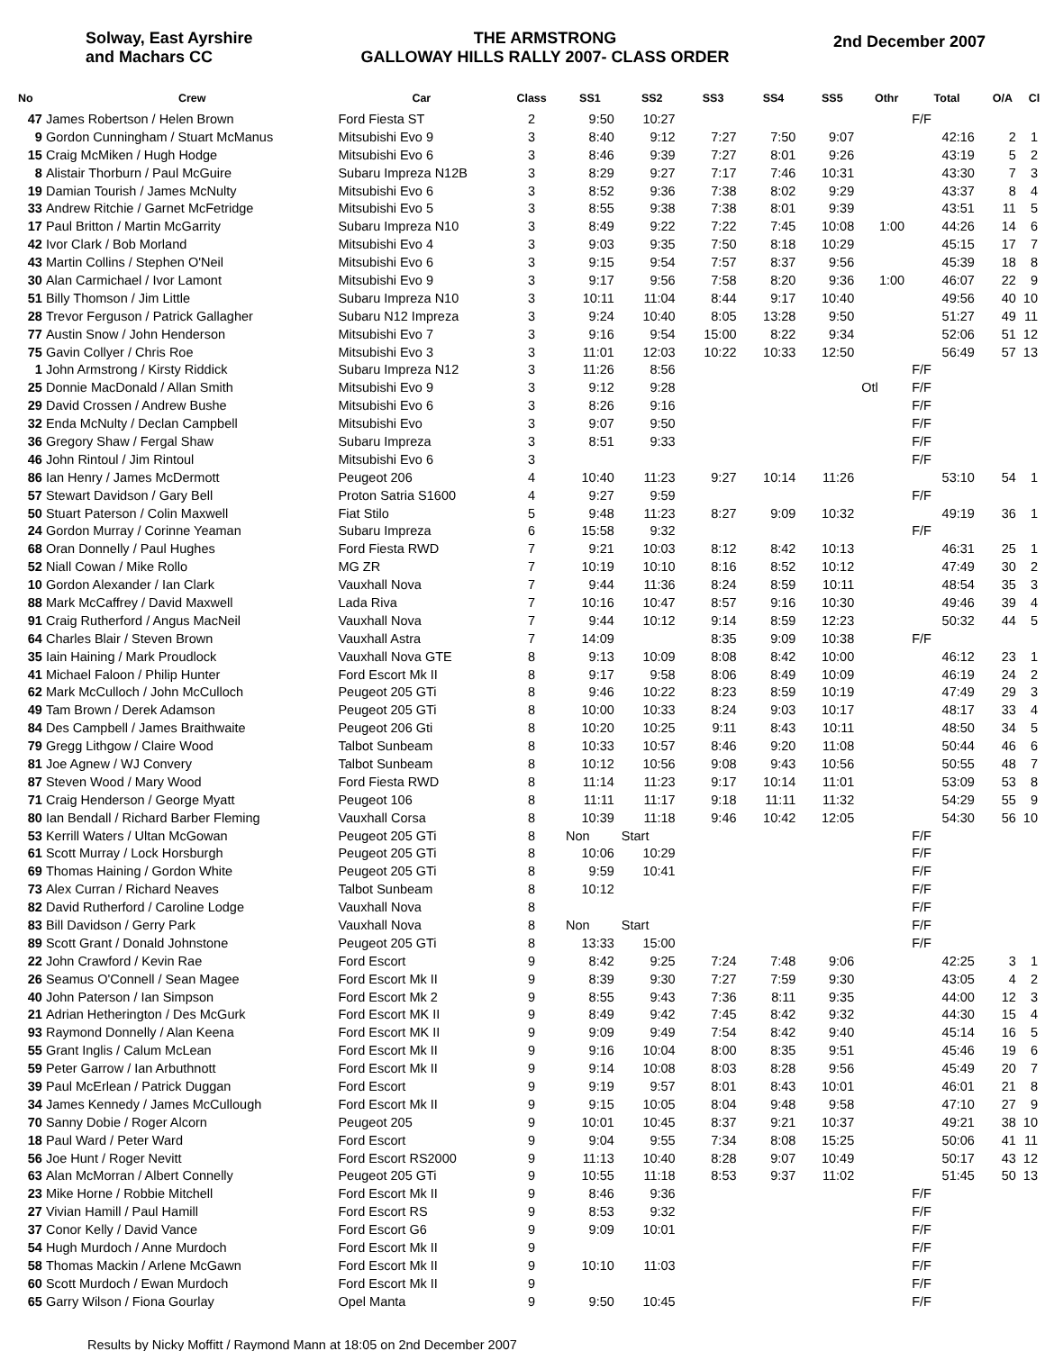Solway, East Ayrshire
and Machars CC
THE ARMSTRONG
GALLOWAY HILLS RALLY 2007- CLASS ORDER
2nd December 2007
| No | Crew | Car | Class | SS1 | SS2 | SS3 | SS4 | SS5 | Othr | Total | O/A | Cl |
| --- | --- | --- | --- | --- | --- | --- | --- | --- | --- | --- | --- | --- |
| 47 | James Robertson / Helen Brown | Ford Fiesta ST | 2 | 9:50 | 10:27 | | | | | F/F | | |
| 9 | Gordon Cunningham / Stuart McManus | Mitsubishi Evo 9 | 3 | 8:40 | 9:12 | 7:27 | 7:50 | 9:07 | | 42:16 | 2 | 1 |
| 15 | Craig McMiken / Hugh Hodge | Mitsubishi Evo 6 | 3 | 8:46 | 9:39 | 7:27 | 8:01 | 9:26 | | 43:19 | 5 | 2 |
| 8 | Alistair Thorburn / Paul McGuire | Subaru Impreza N12B | 3 | 8:29 | 9:27 | 7:17 | 7:46 | 10:31 | | 43:30 | 7 | 3 |
| 19 | Damian Tourish / James McNulty | Mitsubishi Evo 6 | 3 | 8:52 | 9:36 | 7:38 | 8:02 | 9:29 | | 43:37 | 8 | 4 |
| 33 | Andrew Ritchie / Garnet McFetridge | Mitsubishi Evo 5 | 3 | 8:55 | 9:38 | 7:38 | 8:01 | 9:39 | | 43:51 | 11 | 5 |
| 17 | Paul Britton / Martin McGarrity | Subaru Impreza N10 | 3 | 8:49 | 9:22 | 7:22 | 7:45 | 10:08 | 1:00 | 44:26 | 14 | 6 |
| 42 | Ivor Clark / Bob Morland | Mitsubishi Evo 4 | 3 | 9:03 | 9:35 | 7:50 | 8:18 | 10:29 | | 45:15 | 17 | 7 |
| 43 | Martin Collins / Stephen O'Neil | Mitsubishi Evo 6 | 3 | 9:15 | 9:54 | 7:57 | 8:37 | 9:56 | | 45:39 | 18 | 8 |
| 30 | Alan Carmichael / Ivor Lamont | Mitsubishi Evo 9 | 3 | 9:17 | 9:56 | 7:58 | 8:20 | 9:36 | 1:00 | 46:07 | 22 | 9 |
| 51 | Billy Thomson / Jim Little | Subaru Impreza N10 | 3 | 10:11 | 11:04 | 8:44 | 9:17 | 10:40 | | 49:56 | 40 | 10 |
| 28 | Trevor Ferguson / Patrick Gallagher | Subaru N12 Impreza | 3 | 9:24 | 10:40 | 8:05 | 13:28 | 9:50 | | 51:27 | 49 | 11 |
| 77 | Austin Snow / John Henderson | Mitsubishi Evo 7 | 3 | 9:16 | 9:54 | 15:00 | 8:22 | 9:34 | | 52:06 | 51 | 12 |
| 75 | Gavin Collyer / Chris Roe | Mitsubishi Evo 3 | 3 | 11:01 | 12:03 | 10:22 | 10:33 | 12:50 | | 56:49 | 57 | 13 |
| 1 | John Armstrong / Kirsty Riddick | Subaru Impreza N12 | 3 | 11:26 | 8:56 | | | | | F/F | | |
| 25 | Donnie MacDonald / Allan Smith | Mitsubishi Evo 9 | 3 | 9:12 | 9:28 | | | | Otl | F/F | | |
| 29 | David Crossen / Andrew Bushe | Mitsubishi Evo 6 | 3 | 8:26 | 9:16 | | | | | F/F | | |
| 32 | Enda McNulty / Declan Campbell | Mitsubishi Evo | 3 | 9:07 | 9:50 | | | | | F/F | | |
| 36 | Gregory Shaw / Fergal Shaw | Subaru Impreza | 3 | 8:51 | 9:33 | | | | | F/F | | |
| 46 | John Rintoul / Jim Rintoul | Mitsubishi Evo 6 | 3 | | | | | | | F/F | | |
| 86 | Ian Henry / James McDermott | Peugeot 206 | 4 | 10:40 | 11:23 | 9:27 | 10:14 | 11:26 | | 53:10 | 54 | 1 |
| 57 | Stewart Davidson / Gary Bell | Proton Satria S1600 | 4 | 9:27 | 9:59 | | | | | F/F | | |
| 50 | Stuart Paterson / Colin Maxwell | Fiat Stilo | 5 | 9:48 | 11:23 | 8:27 | 9:09 | 10:32 | | 49:19 | 36 | 1 |
| 24 | Gordon Murray / Corinne Yeaman | Subaru Impreza | 6 | 15:58 | 9:32 | | | | | F/F | | |
| 68 | Oran Donnelly / Paul Hughes | Ford Fiesta RWD | 7 | 9:21 | 10:03 | 8:12 | 8:42 | 10:13 | | 46:31 | 25 | 1 |
| 52 | Niall Cowan / Mike Rollo | MG ZR | 7 | 10:19 | 10:10 | 8:16 | 8:52 | 10:12 | | 47:49 | 30 | 2 |
| 10 | Gordon Alexander / Ian Clark | Vauxhall Nova | 7 | 9:44 | 11:36 | 8:24 | 8:59 | 10:11 | | 48:54 | 35 | 3 |
| 88 | Mark McCaffrey / David Maxwell | Lada Riva | 7 | 10:16 | 10:47 | 8:57 | 9:16 | 10:30 | | 49:46 | 39 | 4 |
| 91 | Craig Rutherford / Angus MacNeil | Vauxhall Nova | 7 | 9:44 | 10:12 | 9:14 | 8:59 | 12:23 | | 50:32 | 44 | 5 |
| 64 | Charles Blair / Steven Brown | Vauxhall Astra | 7 | 14:09 | | 8:35 | 9:09 | 10:38 | | F/F | | |
| 35 | Iain Haining / Mark Proudlock | Vauxhall Nova GTE | 8 | 9:13 | 10:09 | 8:08 | 8:42 | 10:00 | | 46:12 | 23 | 1 |
| 41 | Michael Faloon / Philip Hunter | Ford Escort Mk II | 8 | 9:17 | 9:58 | 8:06 | 8:49 | 10:09 | | 46:19 | 24 | 2 |
| 62 | Mark McCulloch / John McCulloch | Peugeot 205 GTi | 8 | 9:46 | 10:22 | 8:23 | 8:59 | 10:19 | | 47:49 | 29 | 3 |
| 49 | Tam Brown / Derek Adamson | Peugeot 205 GTi | 8 | 10:00 | 10:33 | 8:24 | 9:03 | 10:17 | | 48:17 | 33 | 4 |
| 84 | Des Campbell / James Braithwaite | Peugeot 206 Gti | 8 | 10:20 | 10:25 | 9:11 | 8:43 | 10:11 | | 48:50 | 34 | 5 |
| 79 | Gregg Lithgow / Claire Wood | Talbot Sunbeam | 8 | 10:33 | 10:57 | 8:46 | 9:20 | 11:08 | | 50:44 | 46 | 6 |
| 81 | Joe Agnew / WJ Convery | Talbot Sunbeam | 8 | 10:12 | 10:56 | 9:08 | 9:43 | 10:56 | | 50:55 | 48 | 7 |
| 87 | Steven Wood / Mary Wood | Ford Fiesta RWD | 8 | 11:14 | 11:23 | 9:17 | 10:14 | 11:01 | | 53:09 | 53 | 8 |
| 71 | Craig Henderson / George Myatt | Peugeot 106 | 8 | 11:11 | 11:17 | 9:18 | 11:11 | 11:32 | | 54:29 | 55 | 9 |
| 80 | Ian Bendall / Richard Barber Fleming | Vauxhall Corsa | 8 | 10:39 | 11:18 | 9:46 | 10:42 | 12:05 | | 54:30 | 56 | 10 |
| 53 | Kerrill Waters / Ultan McGowan | Peugeot 205 GTi | 8 | Non | Start | | | | | F/F | | |
| 61 | Scott Murray / Lock Horsburgh | Peugeot 205 GTi | 8 | 10:06 | 10:29 | | | | | F/F | | |
| 69 | Thomas Haining / Gordon White | Peugeot 205 GTi | 8 | 9:59 | 10:41 | | | | | F/F | | |
| 73 | Alex Curran / Richard Neaves | Talbot Sunbeam | 8 | 10:12 | | | | | | F/F | | |
| 82 | David Rutherford / Caroline Lodge | Vauxhall Nova | 8 | | | | | | | F/F | | |
| 83 | Bill Davidson / Gerry Park | Vauxhall Nova | 8 | Non | Start | | | | | F/F | | |
| 89 | Scott Grant / Donald Johnstone | Peugeot 205 GTi | 8 | 13:33 | 15:00 | | | | | F/F | | |
| 22 | John Crawford / Kevin Rae | Ford Escort | 9 | 8:42 | 9:25 | 7:24 | 7:48 | 9:06 | | 42:25 | 3 | 1 |
| 26 | Seamus O'Connell / Sean Magee | Ford Escort Mk II | 9 | 8:39 | 9:30 | 7:27 | 7:59 | 9:30 | | 43:05 | 4 | 2 |
| 40 | John Paterson / Ian Simpson | Ford Escort Mk 2 | 9 | 8:55 | 9:43 | 7:36 | 8:11 | 9:35 | | 44:00 | 12 | 3 |
| 21 | Adrian Hetherington / Des McGurk | Ford Escort MK II | 9 | 8:49 | 9:42 | 7:45 | 8:42 | 9:32 | | 44:30 | 15 | 4 |
| 93 | Raymond Donnelly / Alan Keena | Ford Escort MK II | 9 | 9:09 | 9:49 | 7:54 | 8:42 | 9:40 | | 45:14 | 16 | 5 |
| 55 | Grant Inglis / Calum McLean | Ford Escort Mk II | 9 | 9:16 | 10:04 | 8:00 | 8:35 | 9:51 | | 45:46 | 19 | 6 |
| 59 | Peter Garrow / Ian Arbuthnott | Ford Escort Mk II | 9 | 9:14 | 10:08 | 8:03 | 8:28 | 9:56 | | 45:49 | 20 | 7 |
| 39 | Paul McErlean / Patrick Duggan | Ford Escort | 9 | 9:19 | 9:57 | 8:01 | 8:43 | 10:01 | | 46:01 | 21 | 8 |
| 34 | James Kennedy / James McCullough | Ford Escort Mk II | 9 | 9:15 | 10:05 | 8:04 | 9:48 | 9:58 | | 47:10 | 27 | 9 |
| 70 | Sanny Dobie / Roger Alcorn | Peugeot 205 | 9 | 10:01 | 10:45 | 8:37 | 9:21 | 10:37 | | 49:21 | 38 | 10 |
| 18 | Paul Ward / Peter Ward | Ford Escort | 9 | 9:04 | 9:55 | 7:34 | 8:08 | 15:25 | | 50:06 | 41 | 11 |
| 56 | Joe Hunt / Roger Nevitt | Ford Escort RS2000 | 9 | 11:13 | 10:40 | 8:28 | 9:07 | 10:49 | | 50:17 | 43 | 12 |
| 63 | Alan McMorran / Albert Connelly | Peugeot 205 GTi | 9 | 10:55 | 11:18 | 8:53 | 9:37 | 11:02 | | 51:45 | 50 | 13 |
| 23 | Mike Horne / Robbie Mitchell | Ford Escort Mk II | 9 | 8:46 | 9:36 | | | | | F/F | | |
| 27 | Vivian Hamill / Paul Hamill | Ford Escort RS | 9 | 8:53 | 9:32 | | | | | F/F | | |
| 37 | Conor Kelly / David Vance | Ford Escort G6 | 9 | 9:09 | 10:01 | | | | | F/F | | |
| 54 | Hugh Murdoch / Anne Murdoch | Ford Escort Mk II | 9 | | | | | | | F/F | | |
| 58 | Thomas Mackin / Arlene McGawn | Ford Escort Mk II | 9 | 10:10 | 11:03 | | | | | F/F | | |
| 60 | Scott Murdoch / Ewan Murdoch | Ford Escort Mk II | 9 | | | | | | | F/F | | |
| 65 | Garry Wilson / Fiona Gourlay | Opel Manta | 9 | 9:50 | 10:45 | | | | | F/F | | |
Results by Nicky Moffitt / Raymond Mann at 18:05 on 2nd December 2007